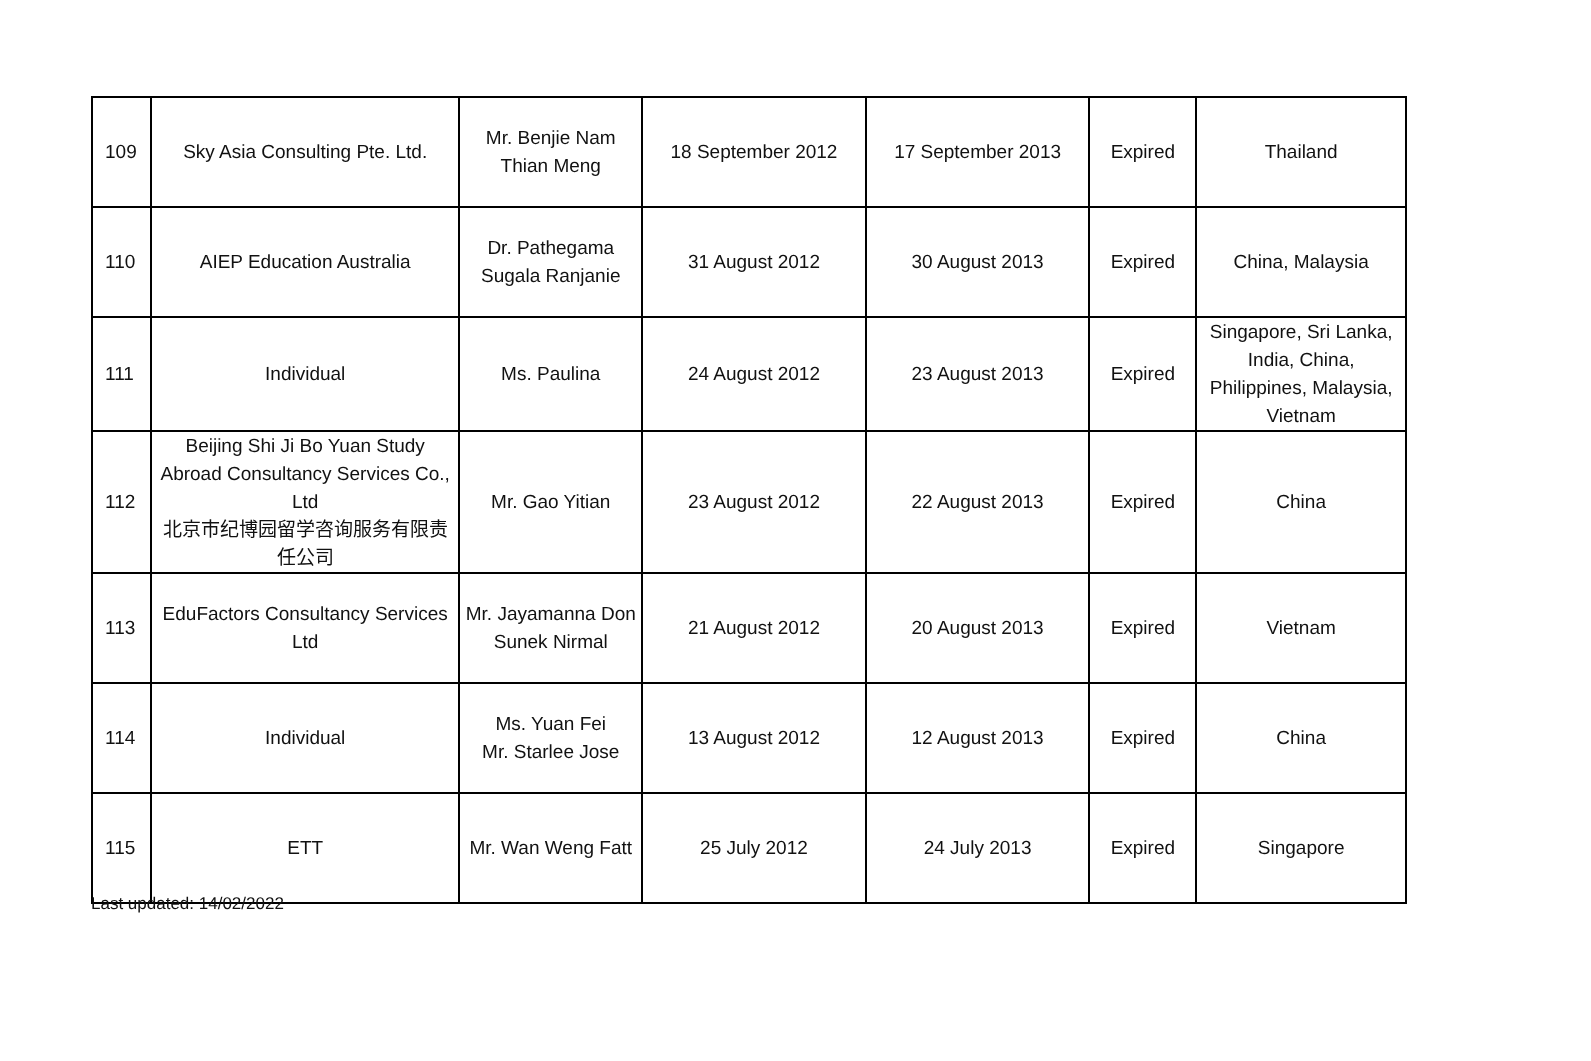| 109 | Sky Asia Consulting Pte. Ltd. | Mr. Benjie Nam Thian Meng | 18 September 2012 | 17 September 2013 | Expired | Thailand |
| 110 | AIEP Education Australia | Dr. Pathegama Sugala Ranjanie | 31 August 2012 | 30 August 2013 | Expired | China, Malaysia |
| 111 | Individual | Ms. Paulina | 24 August 2012 | 23 August 2013 | Expired | Singapore, Sri Lanka, India, China, Philippines, Malaysia, Vietnam |
| 112 | Beijing Shi Ji Bo Yuan Study Abroad Consultancy Services Co., Ltd 北京市纪博园留学咨询服务有限责任公司 | Mr. Gao Yitian | 23 August 2012 | 22 August 2013 | Expired | China |
| 113 | EduFactors Consultancy Services Ltd | Mr. Jayamanna Don Sunek Nirmal | 21 August 2012 | 20 August 2013 | Expired | Vietnam |
| 114 | Individual | Ms. Yuan Fei Mr. Starlee Jose | 13 August 2012 | 12 August 2013 | Expired | China |
| 115 | ETT | Mr. Wan Weng Fatt | 25 July 2012 | 24 July 2013 | Expired | Singapore |
Last updated: 14/02/2022